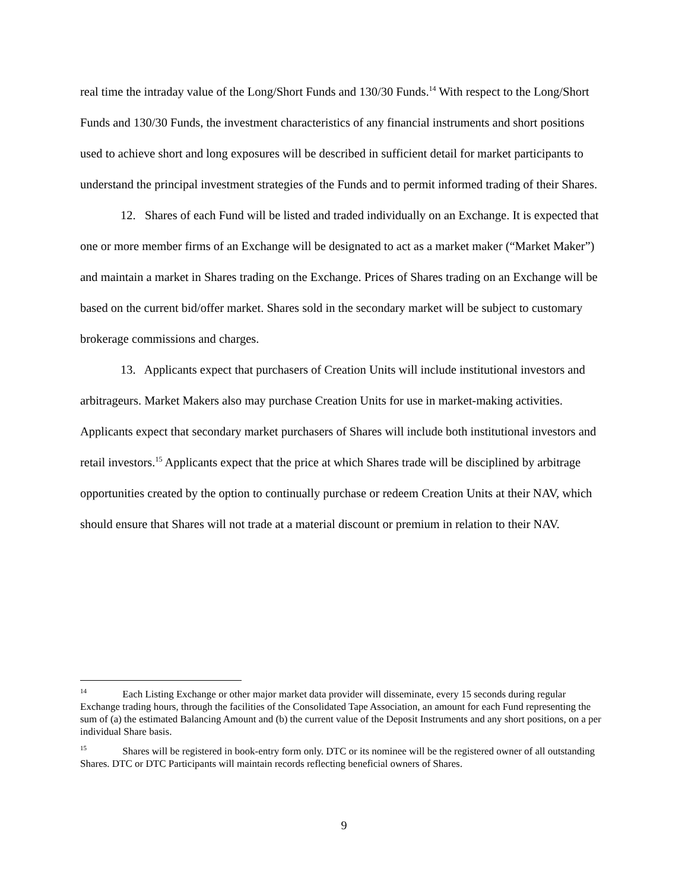real time the intraday value of the Long/Short Funds and 130/30 Funds.<sup>14</sup> With respect to the Long/Short Funds and 130/30 Funds, the investment characteristics of any financial instruments and short positions used to achieve short and long exposures will be described in sufficient detail for market participants to understand the principal investment strategies of the Funds and to permit informed trading of their Shares.
12. Shares of each Fund will be listed and traded individually on an Exchange. It is expected that one or more member firms of an Exchange will be designated to act as a market maker (“Market Maker”) and maintain a market in Shares trading on the Exchange. Prices of Shares trading on an Exchange will be based on the current bid/offer market. Shares sold in the secondary market will be subject to customary brokerage commissions and charges.
13. Applicants expect that purchasers of Creation Units will include institutional investors and arbitrageurs. Market Makers also may purchase Creation Units for use in market-making activities. Applicants expect that secondary market purchasers of Shares will include both institutional investors and retail investors.<sup>15</sup> Applicants expect that the price at which Shares trade will be disciplined by arbitrage opportunities created by the option to continually purchase or redeem Creation Units at their NAV, which should ensure that Shares will not trade at a material discount or premium in relation to their NAV.
<sup>14</sup> Each Listing Exchange or other major market data provider will disseminate, every 15 seconds during regular Exchange trading hours, through the facilities of the Consolidated Tape Association, an amount for each Fund representing the sum of (a) the estimated Balancing Amount and (b) the current value of the Deposit Instruments and any short positions, on a per individual Share basis.
<sup>15</sup> Shares will be registered in book-entry form only. DTC or its nominee will be the registered owner of all outstanding Shares. DTC or DTC Participants will maintain records reflecting beneficial owners of Shares.
9